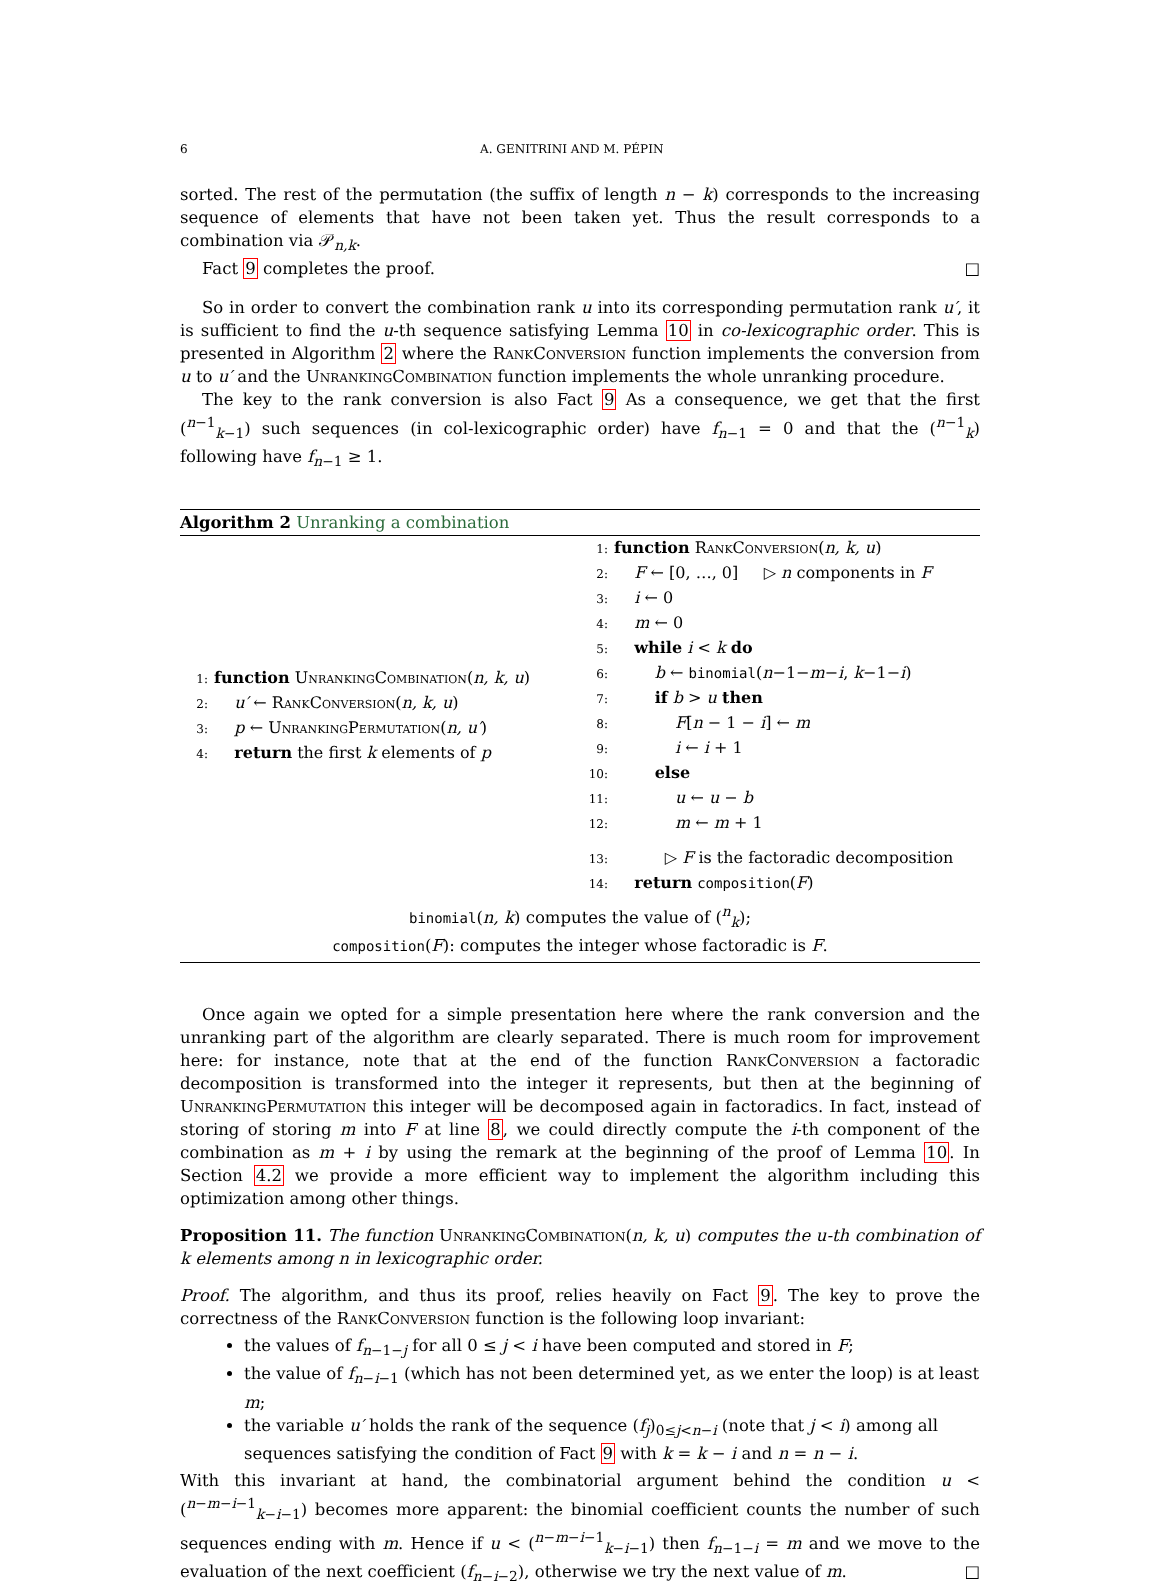6 A. GENITRINI AND M. PÉPIN
sorted. The rest of the permutation (the suffix of length n − k) corresponds to the increasing sequence of elements that have not been taken yet. Thus the result corresponds to a combination via 𝒫<sub>n,k</sub>.
Fact 9 completes the proof. □
So in order to convert the combination rank u into its corresponding permutation rank u′, it is sufficient to find the u-th sequence satisfying Lemma 10 in co-lexicographic order. This is presented in Algorithm 2 where the RankConversion function implements the conversion from u to u′ and the UnrankingCombination function implements the whole unranking procedure.
The key to the rank conversion is also Fact 9 As a consequence, we get that the first (<sup>n−1</sup><sub>k−1</sub>) such sequences (in col-lexicographic order) have f<sub>n−1</sub> = 0 and that the (<sup>n−1</sup><sub>k</sub>) following have f<sub>n−1</sub> ≥ 1.
Algorithm 2 Unranking a combination
1: function UnrankingCombination(n, k, u)
2: u′ ← RankConversion(n, k, u)
3: p ← UnrankingPermutation(n, u′)
4: return the first k elements of p
1: function RankConversion(n, k, u)
2: F ← [0, …, 0] ▷ n components in F
3: i ← 0
4: m ← 0
5: while i < k do
6: b ← binomial(n−1−m−i, k−1−i)
7: if b > u then
8: F[n − 1 − i] ← m
9: i ← i + 1
10: else
11: u ← u − b
12: m ← m + 1
13: ▷ F is the factoradic decomposition
14: return composition(F)
binomial(n, k) computes the value of (<sup>n</sup><sub>k</sub>);
composition(F): computes the integer whose factoradic is F.
Once again we opted for a simple presentation here where the rank conversion and the unranking part of the algorithm are clearly separated. There is much room for improvement here: for instance, note that at the end of the function RankConversion a factoradic decomposition is transformed into the integer it represents, but then at the beginning of UnrankingPermutation this integer will be decomposed again in factoradics. In fact, instead of storing of storing m into F at line 8, we could directly compute the i-th component of the combination as m + i by using the remark at the beginning of the proof of Lemma 10. In Section 4.2 we provide a more efficient way to implement the algorithm including this optimization among other things.
Proposition 11. The function UnrankingCombination(n, k, u) computes the u-th combination of k elements among n in lexicographic order.
Proof. The algorithm, and thus its proof, relies heavily on Fact 9. The key to prove the correctness of the RankConversion function is the following loop invariant:
the values of f<sub>n−1−j</sub> for all 0 ≤ j < i have been computed and stored in F;
the value of f<sub>n−i−1</sub> (which has not been determined yet, as we enter the loop) is at least m;
the variable u′ holds the rank of the sequence (f<sub>j</sub>)<sub>0≤j<n−i</sub> (note that j < i) among all sequences satisfying the condition of Fact 9 with k = k − i and n = n − i.
With this invariant at hand, the combinatorial argument behind the condition u < (<sup>n−m−i−1</sup><sub>k−i−1</sub>) becomes more apparent: the binomial coefficient counts the number of such sequences ending with m. Hence if u < (<sup>n−m−i−1</sup><sub>k−i−1</sub>) then f<sub>n−1−i</sub> = m and we move to the evaluation of the next coefficient (f<sub>n−i−2</sub>), otherwise we try the next value of m. □